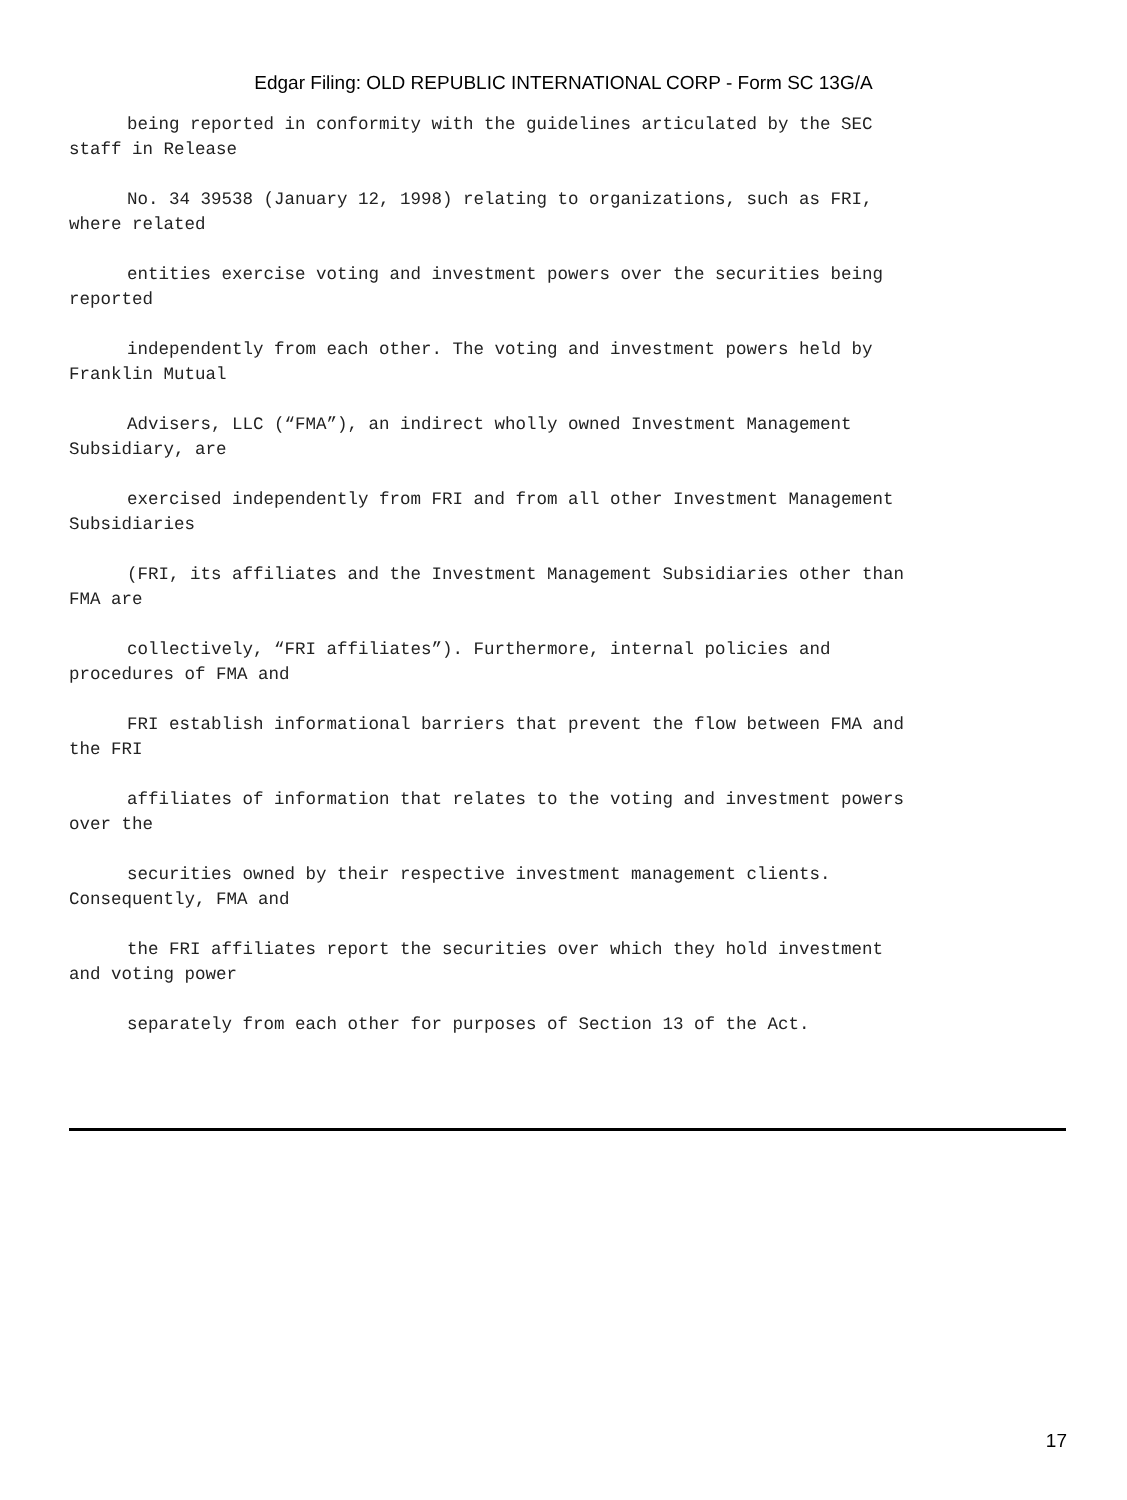Edgar Filing: OLD REPUBLIC INTERNATIONAL CORP - Form SC 13G/A
being reported in conformity with the guidelines articulated by the SEC
staff in Release
No. 34 39538 (January 12, 1998) relating to organizations, such as FRI,
where related
entities exercise voting and investment powers over the securities being
reported
independently from each other. The voting and investment powers held by
Franklin Mutual
Advisers, LLC (“FMA”), an indirect wholly owned Investment Management
Subsidiary, are
exercised independently from FRI and from all other Investment Management
Subsidiaries
(FRI, its affiliates and the Investment Management Subsidiaries other than
FMA are
collectively, “FRI affiliates”). Furthermore, internal policies and
procedures of FMA and
FRI establish informational barriers that prevent the flow between FMA and
the FRI
affiliates of information that relates to the voting and investment powers
over the
securities owned by their respective investment management clients.
Consequently, FMA and
the FRI affiliates report the securities over which they hold investment
and voting power
separately from each other for purposes of Section 13 of the Act.
17